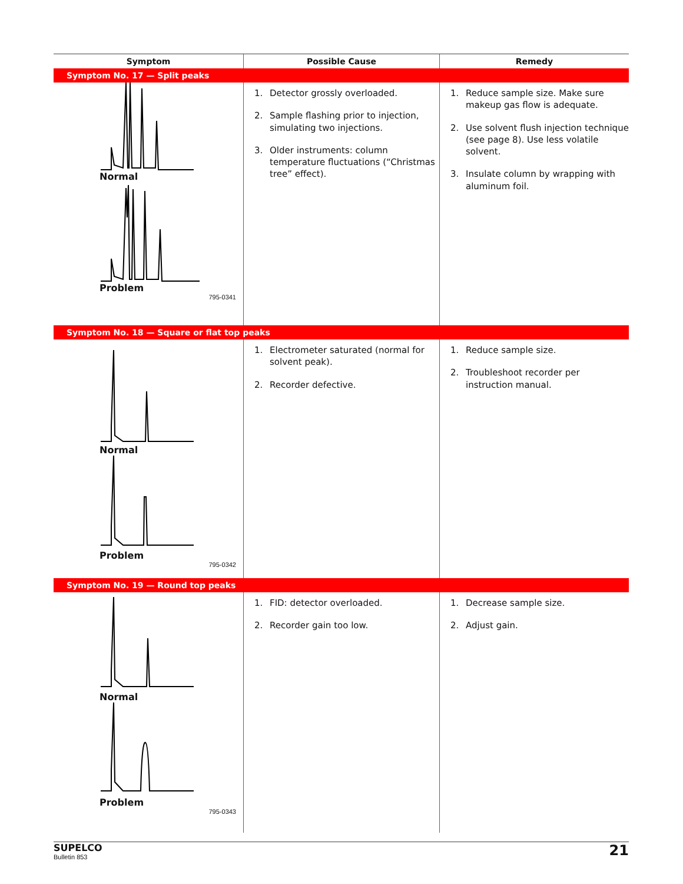| Symptom | Possible Cause | Remedy |
| --- | --- | --- |
| Symptom No. 17 — Split peaks | | |
| Normal Problem 795-0341 | 1. Detector grossly overloaded. 2. Sample flashing prior to injection, simulating two injections. 3. Older instruments: column temperature fluctuations (“Christmas tree” effect). | 1. Reduce sample size. Make sure makeup gas flow is adequate. 2. Use solvent flush injection technique (see page 8). Use less volatile solvent. 3. Insulate column by wrapping with aluminum foil. |
| Symptom No. 18 — Square or flat top peaks | | |
| Normal Problem 795-0342 | 1. Electrometer saturated (normal for solvent peak). 2. Recorder defective. | 1. Reduce sample size. 2. Troubleshoot recorder per instruction manual. |
| Symptom No. 19 — Round top peaks | | |
| Normal Problem 795-0343 | 1. FID: detector overloaded. 2. Recorder gain too low. | 1. Decrease sample size. 2. Adjust gain. |
SUPELCO
Bulletin 853
21